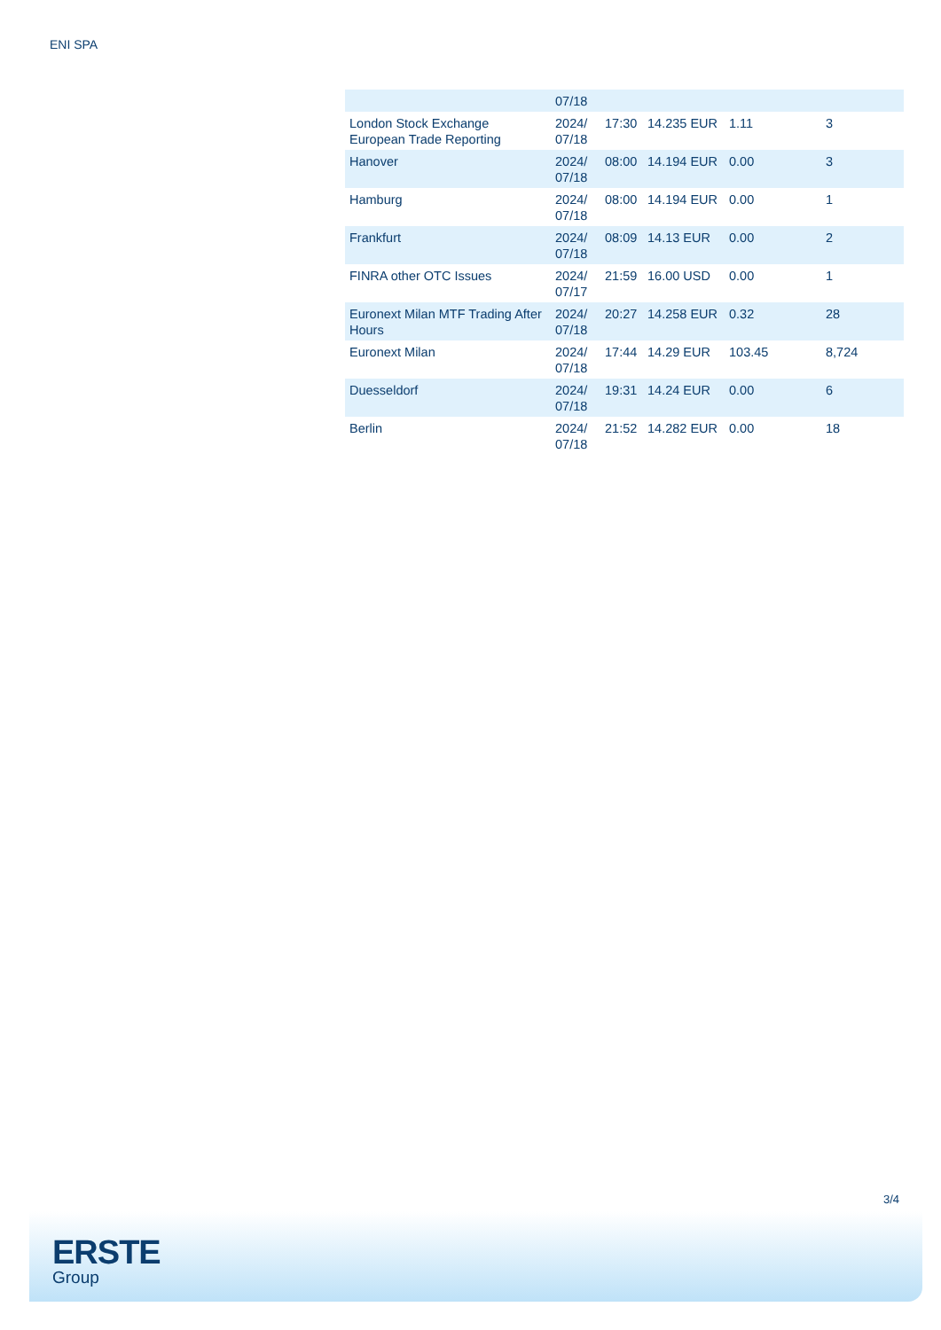ENI SPA
| | 07/18 | | | | |
| London Stock Exchange European Trade Reporting | 2024/ 07/18 | 17:30 | 14.235 EUR | 1.11 | 3 |
| Hanover | 2024/ 07/18 | 08:00 | 14.194 EUR | 0.00 | 3 |
| Hamburg | 2024/ 07/18 | 08:00 | 14.194 EUR | 0.00 | 1 |
| Frankfurt | 2024/ 07/18 | 08:09 | 14.13 EUR | 0.00 | 2 |
| FINRA other OTC Issues | 2024/ 07/17 | 21:59 | 16.00 USD | 0.00 | 1 |
| Euronext Milan MTF Trading After Hours | 2024/ 07/18 | 20:27 | 14.258 EUR | 0.32 | 28 |
| Euronext Milan | 2024/ 07/18 | 17:44 | 14.29 EUR | 103.45 | 8,724 |
| Duesseldorf | 2024/ 07/18 | 19:31 | 14.24 EUR | 0.00 | 6 |
| Berlin | 2024/ 07/18 | 21:52 | 14.282 EUR | 0.00 | 18 |
3/4
ERSTE
Group